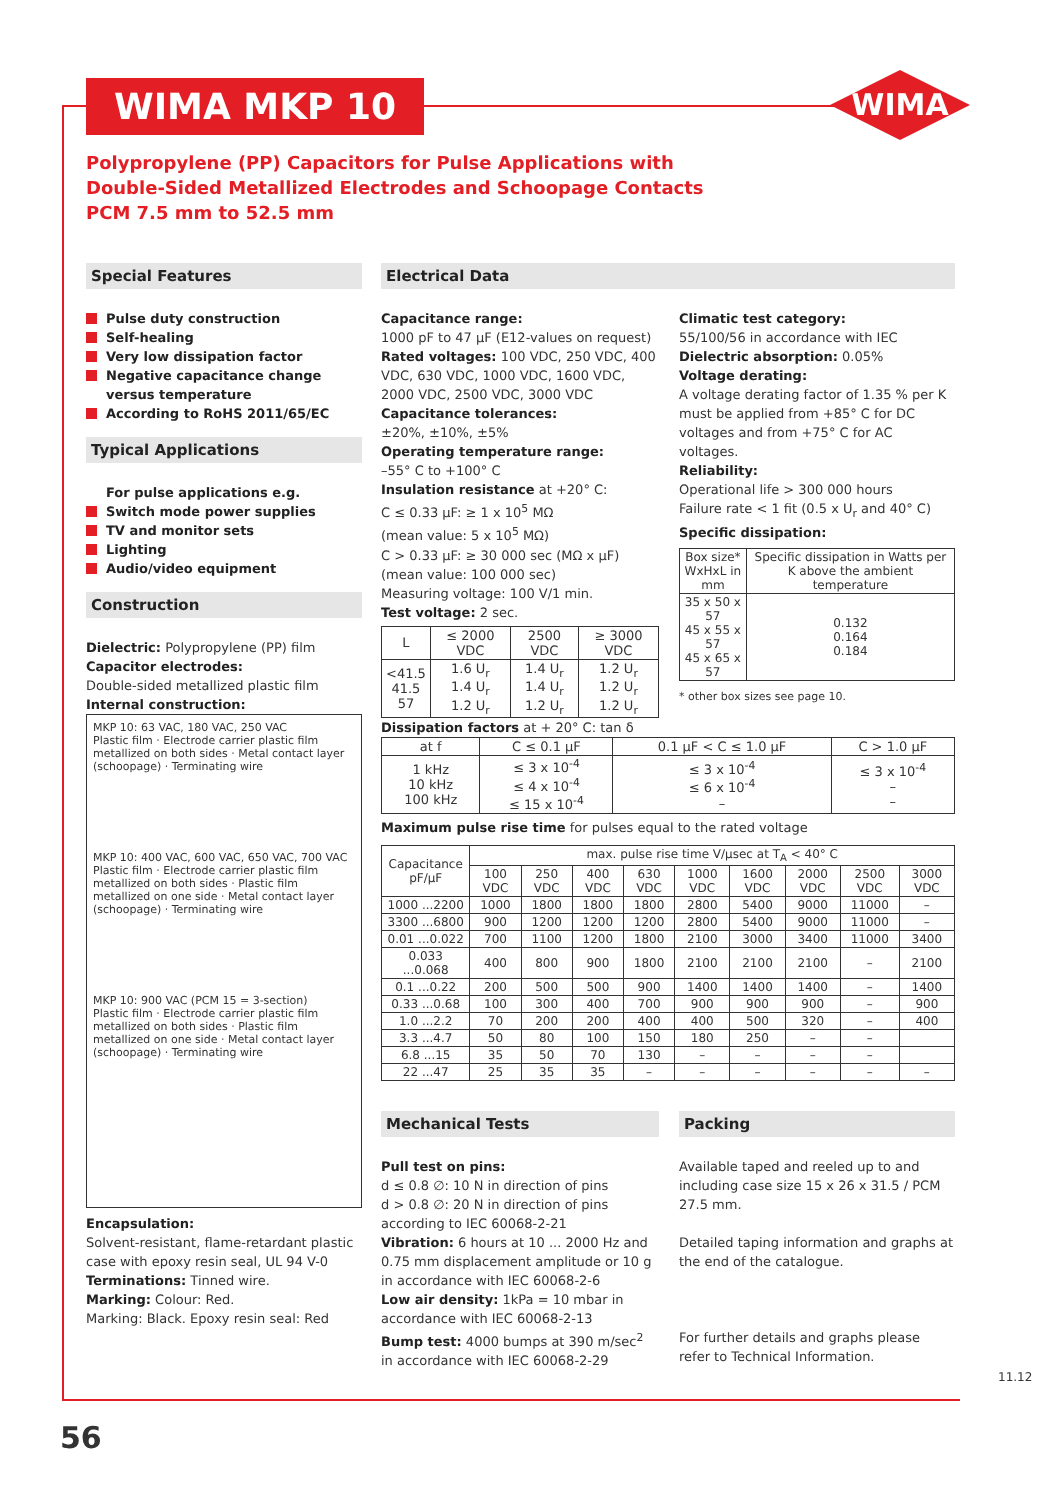WIMA MKP 10 WIMA
Polypropylene (PP) Capacitors for Pulse Applications with
Double-Sided Metallized Electrodes and Schoopage Contacts
PCM 7.5 mm to 52.5 mm
Special Features
Pulse duty construction
Self-healing
Very low dissipation factor
Negative capacitance change versus temperature
According to RoHS 2011/65/EC
Typical Applications
For pulse applications e.g.
Switch mode power supplies
TV and monitor sets
Lighting
Audio/video equipment
Construction
Dielectric: Polypropylene (PP) film
Capacitor electrodes:
Double-sided metallized plastic film
Internal construction:
MKP 10: 63 VAC, 180 VAC, 250 VAC
Plastic film · Electrode carrier plastic film metallized on both sides · Metal contact layer (schoopage) · Terminating wire
MKP 10: 400 VAC, 600 VAC, 650 VAC, 700 VAC
Plastic film · Electrode carrier plastic film metallized on both sides · Plastic film metallized on one side · Metal contact layer (schoopage) · Terminating wire
MKP 10: 900 VAC (PCM 15 = 3-section)
Plastic film · Electrode carrier plastic film metallized on both sides · Plastic film metallized on one side · Metal contact layer (schoopage) · Terminating wire
Encapsulation:
Solvent-resistant, flame-retardant plastic case with epoxy resin seal, UL 94 V-0
Terminations: Tinned wire.
Marking: Colour: Red.
Marking: Black. Epoxy resin seal: Red
Electrical Data
Capacitance range:
1000 pF to 47 µF (E12-values on request)
Rated voltages: 100 VDC, 250 VDC, 400 VDC, 630 VDC, 1000 VDC, 1600 VDC, 2000 VDC, 2500 VDC, 3000 VDC
Capacitance tolerances:
±20%, ±10%, ±5%
Operating temperature range:
–55° C to +100° C
Insulation resistance at +20° C:
C ≤ 0.33 µF: ≥ 1 x 10<sup>5</sup> MΩ
(mean value: 5 x 10<sup>5</sup> MΩ)
C > 0.33 µF: ≥ 30 000 sec (MΩ x µF)
(mean value: 100 000 sec)
Measuring voltage: 100 V/1 min.
Test voltage: 2 sec.
| L | ≤ 2000 VDC | 2500 VDC | ≥ 3000 VDC |
| --- | --- | --- | --- |
| <41.5 41.5 57 | 1.6 U<sub>r</sub> 1.4 U<sub>r</sub> 1.2 U<sub>r</sub> | 1.4 U<sub>r</sub> 1.4 U<sub>r</sub> 1.2 U<sub>r</sub> | 1.2 U<sub>r</sub> 1.2 U<sub>r</sub> 1.2 U<sub>r</sub> |
Climatic test category:
55/100/56 in accordance with IEC
Dielectric absorption: 0.05%
Voltage derating:
A voltage derating factor of 1.35 % per K must be applied from +85° C for DC voltages and from +75° C for AC voltages.
Reliability:
Operational life > 300 000 hours
Failure rate < 1 fit (0.5 x U<sub>r</sub> and 40° C)
Specific dissipation:
| Box size* WxHxL in mm | Specific dissipation in Watts per K above the ambient temperature |
| --- | --- |
| 35 x 50 x 57 45 x 55 x 57 45 x 65 x 57 | 0.132 0.164 0.184 |
* other box sizes see page 10.
Dissipation factors at + 20° C: tan δ
| at f | C ≤ 0.1 µF | 0.1 µF < C ≤ 1.0 µF | C > 1.0 µF |
| --- | --- | --- | --- |
| 1 kHz 10 kHz 100 kHz | ≤ 3 x 10<sup>-4</sup> ≤ 4 x 10<sup>-4</sup> ≤ 15 x 10<sup>-4</sup> | ≤ 3 x 10<sup>-4</sup> ≤ 6 x 10<sup>-4</sup> – | ≤ 3 x 10<sup>-4</sup> – – |
Maximum pulse rise time for pulses equal to the rated voltage
| Capacitance pF/µF | max. pulse rise time V/µsec at T<sub>A</sub> < 40° C | | | | | | | | |
| --- | --- | --- | --- | --- | --- | --- | --- | --- | --- |
| | 100 VDC | 250 VDC | 400 VDC | 630 VDC | 1000 VDC | 1600 VDC | 2000 VDC | 2500 VDC | 3000 VDC |
| 1000 ...2200 | 1000 | 1800 | 1800 | 1800 | 2800 | 5400 | 9000 | 11000 | – |
| 3300 ...6800 | 900 | 1200 | 1200 | 1200 | 2800 | 5400 | 9000 | 11000 | – |
| 0.01 ...0.022 | 700 | 1100 | 1200 | 1800 | 2100 | 3000 | 3400 | 11000 | 3400 |
| 0.033 ...0.068 | 400 | 800 | 900 | 1800 | 2100 | 2100 | 2100 | – | 2100 |
| 0.1 ...0.22 | 200 | 500 | 500 | 900 | 1400 | 1400 | 1400 | – | 1400 |
| 0.33 ...0.68 | 100 | 300 | 400 | 700 | 900 | 900 | 900 | – | 900 |
| 1.0 ...2.2 | 70 | 200 | 200 | 400 | 400 | 500 | 320 | – | 400 |
| 3.3 ...4.7 | 50 | 80 | 100 | 150 | 180 | 250 | – | – | |
| 6.8 ...15 | 35 | 50 | 70 | 130 | – | – | – | – | |
| 22 ...47 | 25 | 35 | 35 | – | – | – | – | – | – |
Mechanical Tests
Pull test on pins:
d ≤ 0.8 ∅: 10 N in direction of pins
d > 0.8 ∅: 20 N in direction of pins according to IEC 60068-2-21
Vibration: 6 hours at 10 ... 2000 Hz and 0.75 mm displacement amplitude or 10 g in accordance with IEC 60068-2-6
Low air density: 1kPa = 10 mbar in accordance with IEC 60068-2-13
Bump test: 4000 bumps at 390 m/sec<sup>2</sup> in accordance with IEC 60068-2-29
Packing
Available taped and reeled up to and including case size 15 x 26 x 31.5 / PCM 27.5 mm.
Detailed taping information and graphs at the end of the catalogue.
For further details and graphs please refer to Technical Information.
11.12
56